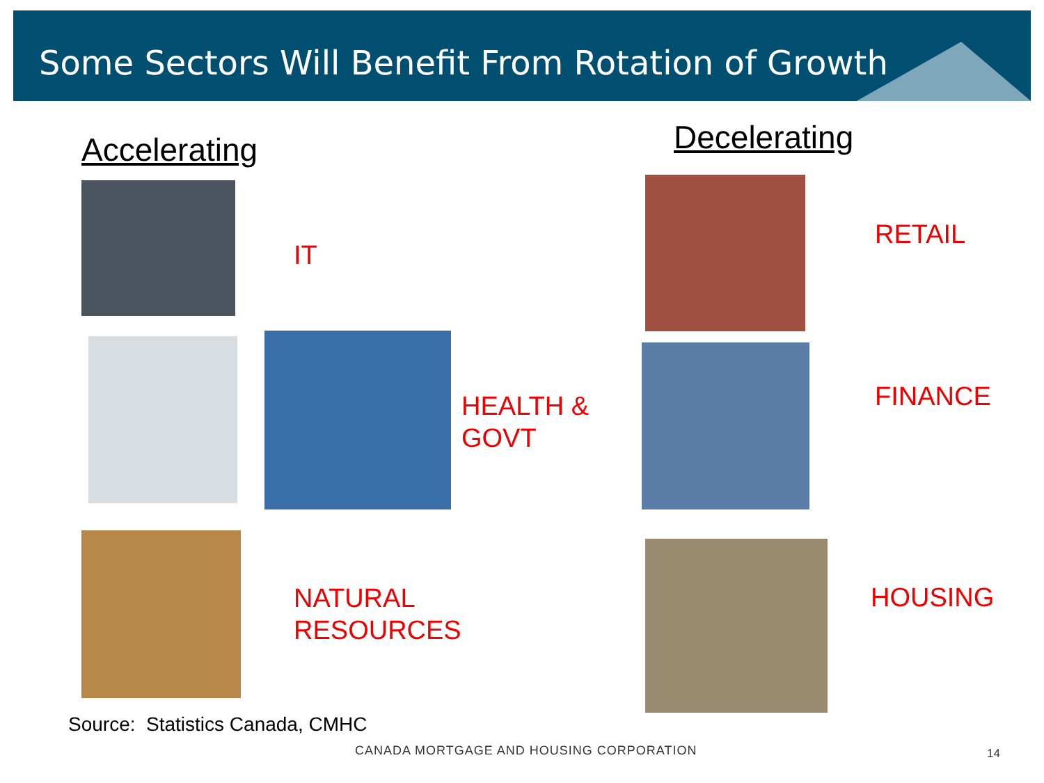Some Sectors Will Benefit From Rotation of Growth
Accelerating Decelerating
IT
HEALTH &
GOVT
NATURAL
RESOURCES
RETAIL
FINANCE
HOUSING
Source: Statistics Canada, CMHC
CANADA MORTGAGE AND HOUSING CORPORATION
14